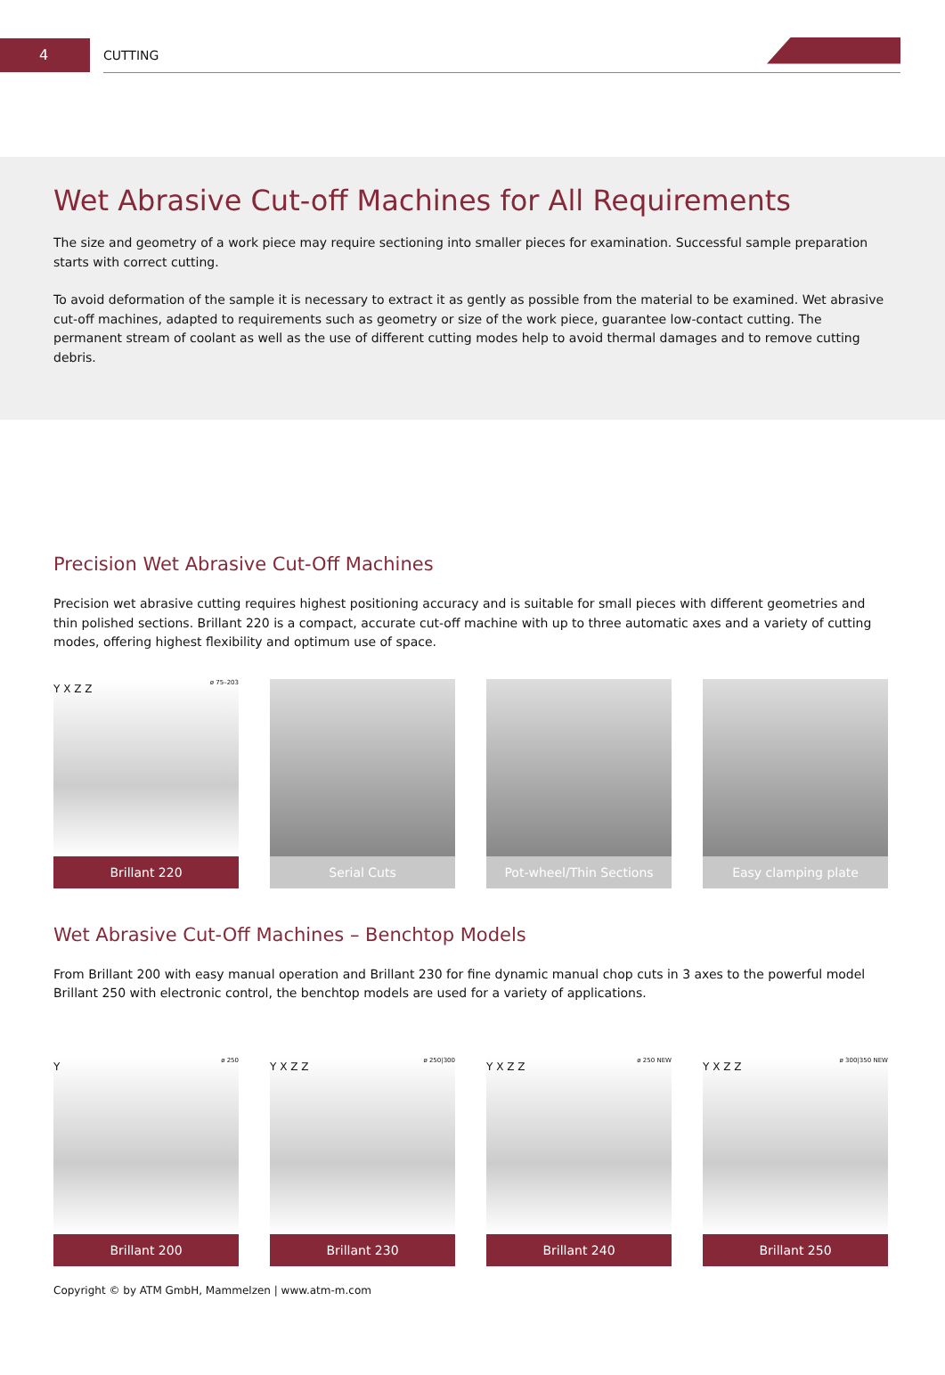4 CUTTING
Wet Abrasive Cut-off Machines for All Requirements
The size and geometry of a work piece may require sectioning into smaller pieces for examination. Successful sample preparation starts with correct cutting.
To avoid deformation of the sample it is necessary to extract it as gently as possible from the material to be examined. Wet abrasive cut-off machines, adapted to requirements such as geometry or size of the work piece, guarantee low-contact cutting. The permanent stream of coolant as well as the use of different cutting modes help to avoid thermal damages and to remove cutting debris.
Precision Wet Abrasive Cut-Off Machines
Precision wet abrasive cutting requires highest positioning accuracy and is suitable for small pieces with different geometries and thin polished sections. Brillant 220 is a compact, accurate cut-off machine with up to three automatic axes and a variety of cutting modes, offering highest flexibility and optimum use of space.
ø 75–203 Y X Z Z
Brillant 220
Serial Cuts Pot-wheel/Thin Sections
Easy clamping plate
Wet Abrasive Cut-Off Machines – Benchtop Models
From Brillant 200 with easy manual operation and Brillant 230 for fine dynamic manual chop cuts in 3 axes to the powerful model Brillant 250 with electronic control, the benchtop models are used for a variety of applications.
ø 250 Y
Brillant 200
ø 250|300 Y X Z Z
Brillant 230
ø 250 NEW Y X Z Z
Brillant 240
ø 300|350 NEW Y X Z Z
Brillant 250
Copyright © by ATM GmbH, Mammelzen | www.atm-m.com